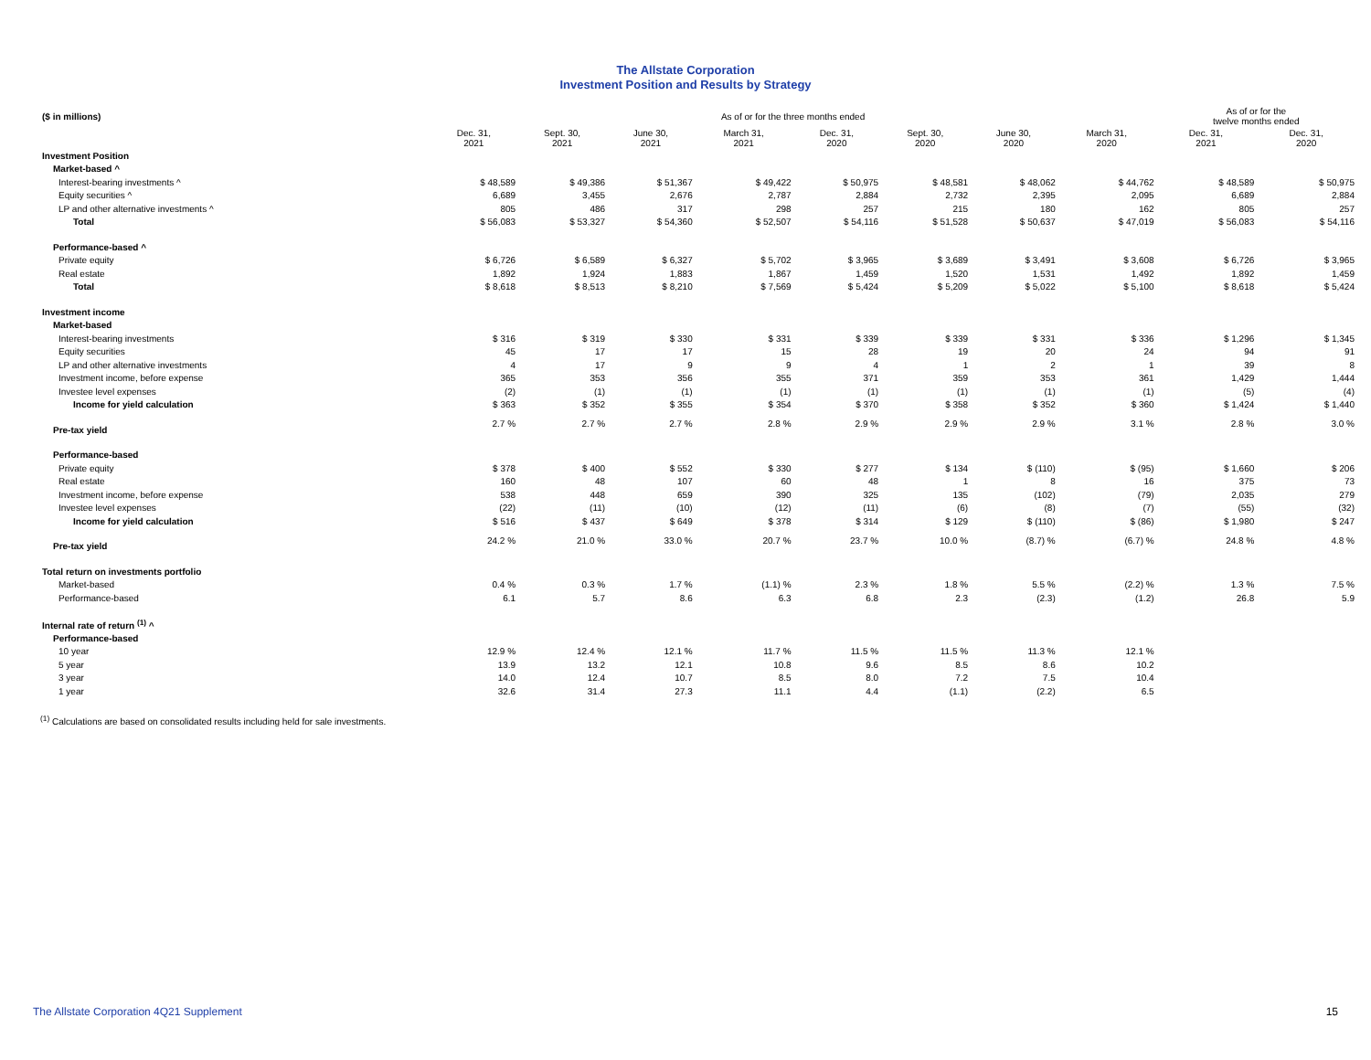The Allstate Corporation
Investment Position and Results by Strategy
| ($ in millions) | As of or for the three months ended | | | | | | | | As of or for the twelve months ended | |
| | Dec. 31, 2021 | Sept. 30, 2021 | June 30, 2021 | March 31, 2021 | Dec. 31, 2020 | Sept. 30, 2020 | June 30, 2020 | March 31, 2020 | Dec. 31, 2021 | Dec. 31, 2020 |
| Investment Position | | | | | | | | | | |
| Market-based ^ | | | | | | | | | | |
| Interest-bearing investments ^ | $ 48,589 | $ 49,386 | $ 51,367 | $ 49,422 | $ 50,975 | $ 48,581 | $ 48,062 | $ 44,762 | $ 48,589 | $ 50,975 |
| Equity securities ^ | 6,689 | 3,455 | 2,676 | 2,787 | 2,884 | 2,732 | 2,395 | 2,095 | 6,689 | 2,884 |
| LP and other alternative investments ^ | 805 | 486 | 317 | 298 | 257 | 215 | 180 | 162 | 805 | 257 |
| Total | $ 56,083 | $ 53,327 | $ 54,360 | $ 52,507 | $ 54,116 | $ 51,528 | $ 50,637 | $ 47,019 | $ 56,083 | $ 54,116 |
| Performance-based ^ | | | | | | | | | | |
| Private equity | $ 6,726 | $ 6,589 | $ 6,327 | $ 5,702 | $ 3,965 | $ 3,689 | $ 3,491 | $ 3,608 | $ 6,726 | $ 3,965 |
| Real estate | 1,892 | 1,924 | 1,883 | 1,867 | 1,459 | 1,520 | 1,531 | 1,492 | 1,892 | 1,459 |
| Total | $ 8,618 | $ 8,513 | $ 8,210 | $ 7,569 | $ 5,424 | $ 5,209 | $ 5,022 | $ 5,100 | $ 8,618 | $ 5,424 |
| Investment income | | | | | | | | | | |
| Market-based | | | | | | | | | | |
| Interest-bearing investments | $ 316 | $ 319 | $ 330 | $ 331 | $ 339 | $ 339 | $ 331 | $ 336 | $ 1,296 | $ 1,345 |
| Equity securities | 45 | 17 | 17 | 15 | 28 | 19 | 20 | 24 | 94 | 91 |
| LP and other alternative investments | 4 | 17 | 9 | 9 | 4 | 1 | 2 | 1 | 39 | 8 |
| Investment income, before expense | 365 | 353 | 356 | 355 | 371 | 359 | 353 | 361 | 1,429 | 1,444 |
| Investee level expenses | (2) | (1) | (1) | (1) | (1) | (1) | (1) | (1) | (5) | (4) |
| Income for yield calculation | $ 363 | $ 352 | $ 355 | $ 354 | $ 370 | $ 358 | $ 352 | $ 360 | $ 1,424 | $ 1,440 |
| Pre-tax yield | 2.7 % | 2.7 % | 2.7 % | 2.8 % | 2.9 % | 2.9 % | 2.9 % | 3.1 % | 2.8 % | 3.0 % |
| Performance-based | | | | | | | | | | |
| Private equity | $ 378 | $ 400 | $ 552 | $ 330 | $ 277 | $ 134 | $ (110) | $ (95) | $ 1,660 | $ 206 |
| Real estate | 160 | 48 | 107 | 60 | 48 | 1 | 8 | 16 | 375 | 73 |
| Investment income, before expense | 538 | 448 | 659 | 390 | 325 | 135 | (102) | (79) | 2,035 | 279 |
| Investee level expenses | (22) | (11) | (10) | (12) | (11) | (6) | (8) | (7) | (55) | (32) |
| Income for yield calculation | $ 516 | $ 437 | $ 649 | $ 378 | $ 314 | $ 129 | $ (110) | $ (86) | $ 1,980 | $ 247 |
| Pre-tax yield | 24.2 % | 21.0 % | 33.0 % | 20.7 % | 23.7 % | 10.0 % | (8.7) % | (6.7) % | 24.8 % | 4.8 % |
| Total return on investments portfolio | | | | | | | | | | |
| Market-based | 0.4 % | 0.3 % | 1.7 % | (1.1) % | 2.3 % | 1.8 % | 5.5 % | (2.2) % | 1.3 % | 7.5 % |
| Performance-based | 6.1 | 5.7 | 8.6 | 6.3 | 6.8 | 2.3 | (2.3) | (1.2) | 26.8 | 5.9 |
| Internal rate of return <sup>(1)</sup> ^ | | | | | | | | | | |
| Performance-based | | | | | | | | | | |
| 10 year | 12.9 % | 12.4 % | 12.1 % | 11.7 % | 11.5 % | 11.5 % | 11.3 % | 12.1 % | | |
| 5 year | 13.9 | 13.2 | 12.1 | 10.8 | 9.6 | 8.5 | 8.6 | 10.2 | | |
| 3 year | 14.0 | 12.4 | 10.7 | 8.5 | 8.0 | 7.2 | 7.5 | 10.4 | | |
| 1 year | 32.6 | 31.4 | 27.3 | 11.1 | 4.4 | (1.1) | (2.2) | 6.5 | | |
<sup>(1)</sup> Calculations are based on consolidated results including held for sale investments.
The Allstate Corporation 4Q21 Supplement 15